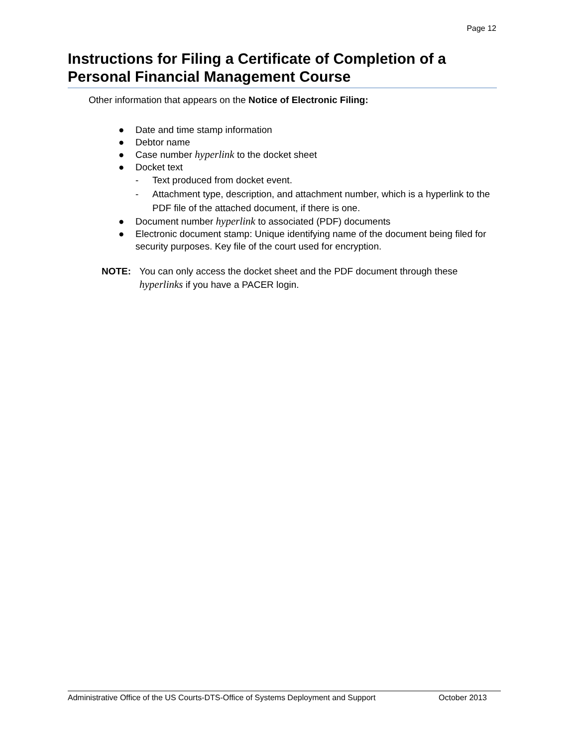Page 12
Instructions for Filing a Certificate of Completion of a Personal Financial Management Course
Other information that appears on the Notice of Electronic Filing:
● Date and time stamp information
● Debtor name
● Case number hyperlink to the docket sheet
● Docket text
- Text produced from docket event.
- Attachment type, description, and attachment number, which is a hyperlink to the PDF file of the attached document, if there is one.
● Document number hyperlink to associated (PDF) documents
● Electronic document stamp: Unique identifying name of the document being filed for security purposes. Key file of the court used for encryption.
NOTE: You can only access the docket sheet and the PDF document through these hyperlinks if you have a PACER login.
Administrative Office of the US Courts-DTS-Office of Systems Deployment and Support October 2013